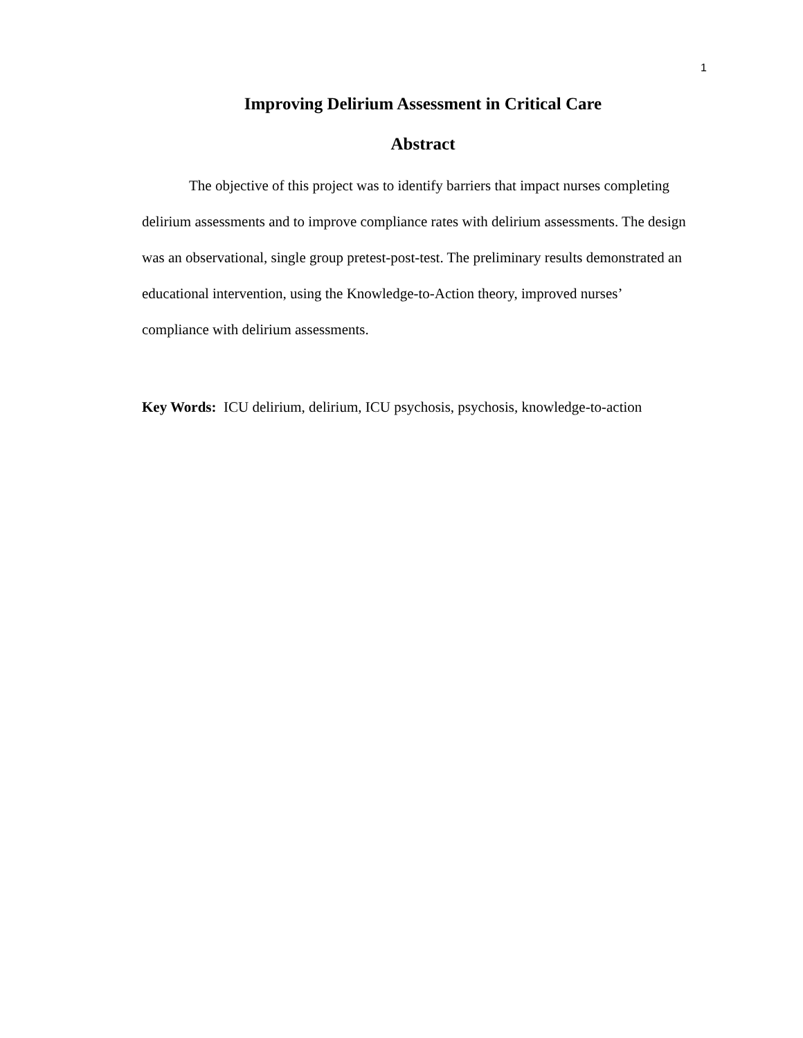1
Improving Delirium Assessment in Critical Care
Abstract
The objective of this project was to identify barriers that impact nurses completing delirium assessments and to improve compliance rates with delirium assessments. The design was an observational, single group pretest-post-test. The preliminary results demonstrated an educational intervention, using the Knowledge-to-Action theory, improved nurses’ compliance with delirium assessments.
Key Words: ICU delirium, delirium, ICU psychosis, psychosis, knowledge-to-action